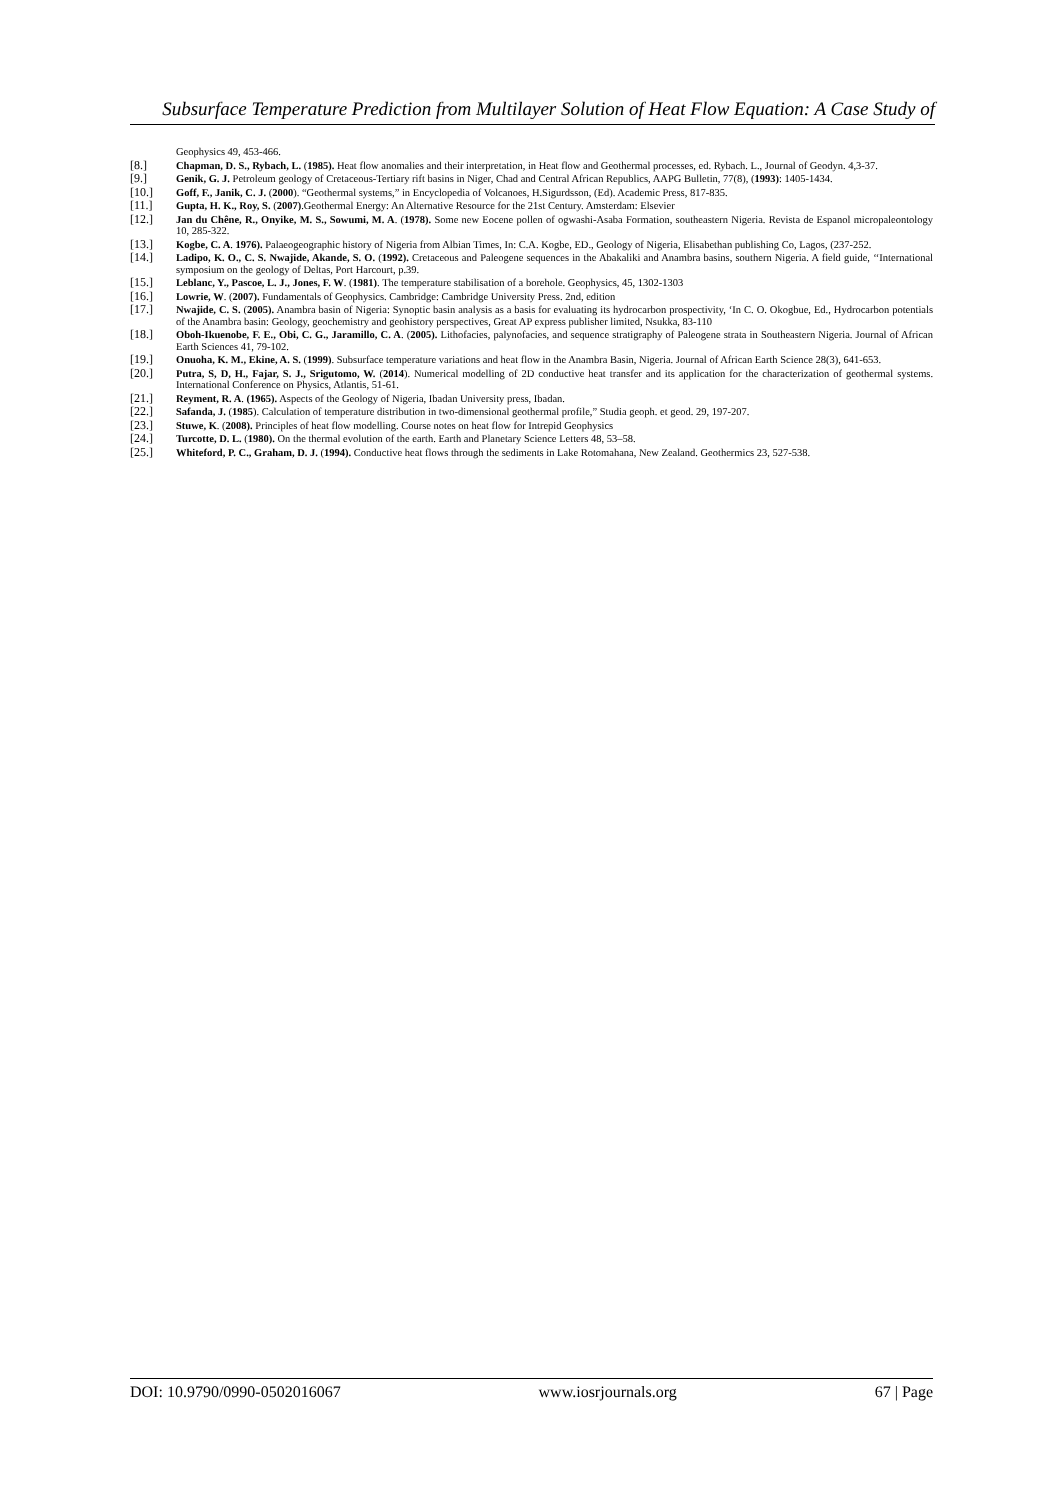Subsurface Temperature Prediction from Multilayer Solution of Heat Flow Equation: A Case Study of
Geophysics 49, 453-466.
[8.] Chapman, D. S., Rybach, L. (1985). Heat flow anomalies and their interpretation, in Heat flow and Geothermal processes, ed. Rybach. L., Journal of Geodyn. 4,3-37.
[9.] Genik, G. J. Petroleum geology of Cretaceous-Tertiary rift basins in Niger, Chad and Central African Republics, AAPG Bulletin, 77(8), (1993): 1405-1434.
[10.] Goff, F., Janik, C. J. (2000). “Geothermal systems,” in Encyclopedia of Volcanoes, H.Sigurdsson, (Ed). Academic Press, 817-835.
[11.] Gupta, H. K., Roy, S. (2007).Geothermal Energy: An Alternative Resource for the 21st Century. Amsterdam: Elsevier
[12.] Jan du Chêne, R., Onyike, M. S., Sowumi, M. A. (1978). Some new Eocene pollen of ogwashi-Asaba Formation, southeastern Nigeria. Revista de Espanol micropaleontology 10, 285-322.
[13.] Kogbe, C. A. 1976). Palaeogeographic history of Nigeria from Albian Times, In: C.A. Kogbe, ED., Geology of Nigeria, Elisabethan publishing Co, Lagos, (237-252.
[14.] Ladipo, K. O., C. S. Nwajide, Akande, S. O. (1992). Cretaceous and Paleogene sequences in the Abakaliki and Anambra basins, southern Nigeria. A field guide, ‘‘International symposium on the geology of Deltas, Port Harcourt, p.39.
[15.] Leblanc, Y., Pascoe, L. J., Jones, F. W. (1981). The temperature stabilisation of a borehole. Geophysics, 45, 1302-1303
[16.] Lowrie, W. (2007). Fundamentals of Geophysics. Cambridge: Cambridge University Press. 2nd, edition
[17.] Nwajide, C. S. (2005). Anambra basin of Nigeria: Synoptic basin analysis as a basis for evaluating its hydrocarbon prospectivity, ‘In C. O. Okogbue, Ed., Hydrocarbon potentials of the Anambra basin: Geology, geochemistry and geohistory perspectives, Great AP express publisher limited, Nsukka, 83-110
[18.] Oboh-Ikuenobe, F. E., Obi, C. G., Jaramillo, C. A. (2005). Lithofacies, palynofacies, and sequence stratigraphy of Paleogene strata in Southeastern Nigeria. Journal of African Earth Sciences 41, 79-102.
[19.] Onuoha, K. M., Ekine, A. S. (1999). Subsurface temperature variations and heat flow in the Anambra Basin, Nigeria. Journal of African Earth Science 28(3), 641-653.
[20.] Putra, S, D, H., Fajar, S. J., Srigutomo, W. (2014). Numerical modelling of 2D conductive heat transfer and its application for the characterization of geothermal systems. International Conference on Physics, Atlantis, 51-61.
[21.] Reyment, R. A. (1965). Aspects of the Geology of Nigeria, Ibadan University press, Ibadan.
[22.] Safanda, J. (1985). Calculation of temperature distribution in two-dimensional geothermal profile,” Studia geoph. et geod. 29, 197-207.
[23.] Stuwe, K. (2008). Principles of heat flow modelling. Course notes on heat flow for Intrepid Geophysics
[24.] Turcotte, D. L. (1980). On the thermal evolution of the earth. Earth and Planetary Science Letters 48, 53–58.
[25.] Whiteford, P. C., Graham, D. J. (1994). Conductive heat flows through the sediments in Lake Rotomahana, New Zealand. Geothermics 23, 527-538.
DOI: 10.9790/0990-0502016067 www.iosrjournals.org 67 | Page